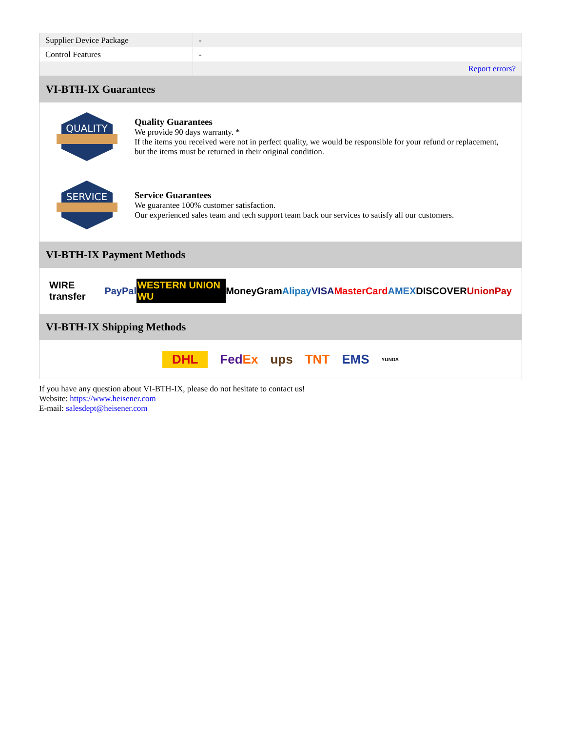| Supplier Device Package | - |
| Control Features | - |
| | Report errors? |
VI-BTH-IX Guarantees
QUALITY
Quality Guarantees
We provide 90 days warranty. *
If the items you received were not in perfect quality, we would be responsible for your refund or replacement, but the items must be returned in their original condition.
SERVICE
Service Guarantees
We guarantee 100% customer satisfaction.
Our experienced sales team and tech support team back our services to satisfy all our customers.
VI-BTH-IX Payment Methods
WIRE transfer PayPal WESTERN UNION WU MoneyGram Alipay VISA MasterCard AMEX DISCOVER UnionPay
VI-BTH-IX Shipping Methods
DHL FedEx ups TNT EMS YUNDA
If you have any question about VI-BTH-IX, please do not hesitate to contact us!
Website: https://www.heisener.com
E-mail: salesdept@heisener.com